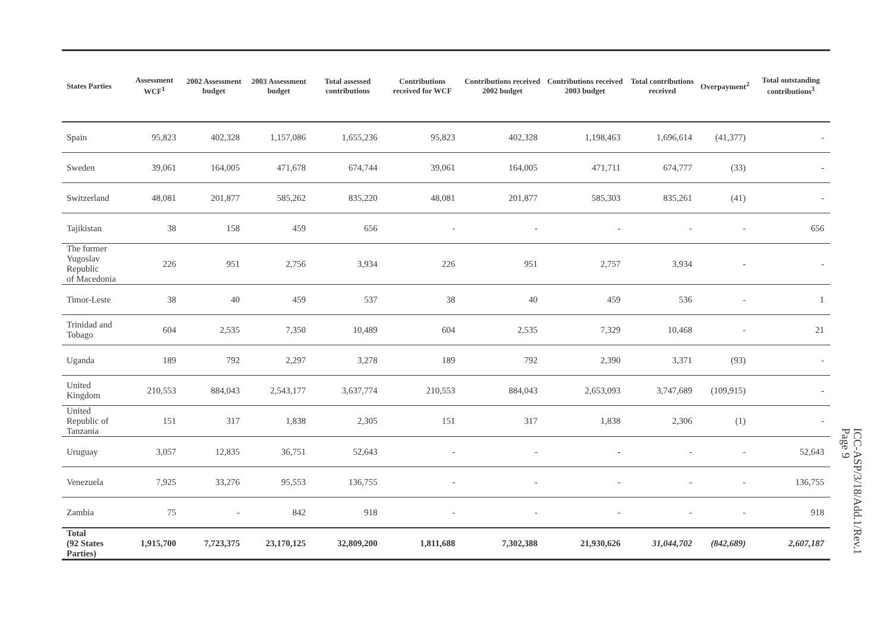| States Parties | Assessment WCF<sup>1</sup> | 2002 Assessment budget | 2003 Assessment budget | Total assessed contributions | Contributions received for WCF | Contributions received 2002 budget | Contributions received 2003 budget | Total contributions received | Overpayment<sup>2</sup> | Total outstanding contributions<sup>3</sup> |
| --- | --- | --- | --- | --- | --- | --- | --- | --- | --- | --- |
| Spain | 95,823 | 402,328 | 1,157,086 | 1,655,236 | 95,823 | 402,328 | 1,198,463 | 1,696,614 | (41,377) | - |
| Sweden | 39,061 | 164,005 | 471,678 | 674,744 | 39,061 | 164,005 | 471,711 | 674,777 | (33) | - |
| Switzerland | 48,081 | 201,877 | 585,262 | 835,220 | 48,081 | 201,877 | 585,303 | 835,261 | (41) | - |
| Tajikistan | 38 | 158 | 459 | 656 | - | - | - | - | - | 656 |
| The former Yugoslav Republic of Macedonia | 226 | 951 | 2,756 | 3,934 | 226 | 951 | 2,757 | 3,934 | - | - |
| Timor-Leste | 38 | 40 | 459 | 537 | 38 | 40 | 459 | 536 | - | 1 |
| Trinidad and Tobago | 604 | 2,535 | 7,350 | 10,489 | 604 | 2,535 | 7,329 | 10,468 | - | 21 |
| Uganda | 189 | 792 | 2,297 | 3,278 | 189 | 792 | 2,390 | 3,371 | (93) | - |
| United Kingdom | 210,553 | 884,043 | 2,543,177 | 3,637,774 | 210,553 | 884,043 | 2,653,093 | 3,747,689 | (109,915) | - |
| United Republic of Tanzania | 151 | 317 | 1,838 | 2,305 | 151 | 317 | 1,838 | 2,306 | (1) | - |
| Uruguay | 3,057 | 12,835 | 36,751 | 52,643 | - | - | - | - | - | 52,643 |
| Venezuela | 7,925 | 33,276 | 95,553 | 136,755 | - | - | - | - | - | 136,755 |
| Zambia | 75 | - | 842 | 918 | - | - | - | - | - | 918 |
| Total (92 States Parties) | 1,915,700 | 7,723,375 | 23,170,125 | 32,809,200 | 1,811,688 | 7,302,388 | 21,930,626 | 31,044,702 | (842,689) | 2,607,187 |
ICC-ASP/3/18/Add.1/Rev.1
Page 9